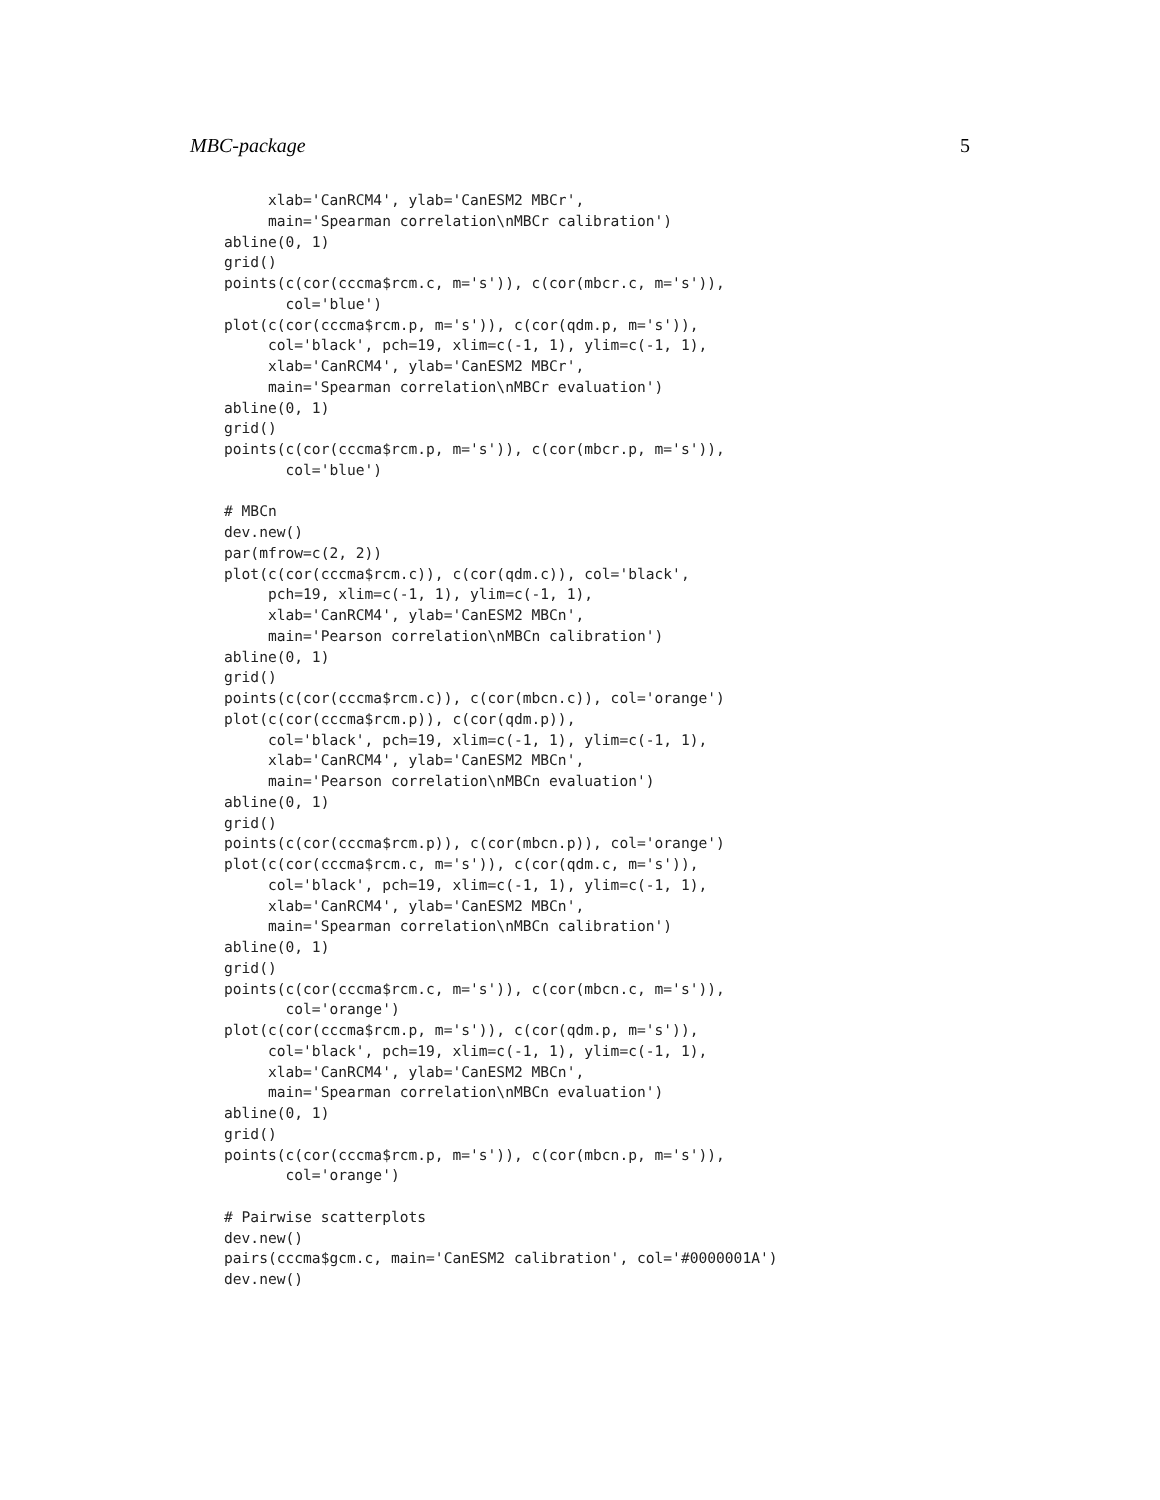MBC-package 5
     xlab='CanRCM4', ylab='CanESM2 MBCr',
     main='Spearman correlation\nMBCr calibration')
abline(0, 1)
grid()
points(c(cor(cccma$rcm.c, m='s')), c(cor(mbcr.c, m='s')),
       col='blue')
plot(c(cor(cccma$rcm.p, m='s')), c(cor(qdm.p, m='s')),
     col='black', pch=19, xlim=c(-1, 1), ylim=c(-1, 1),
     xlab='CanRCM4', ylab='CanESM2 MBCr',
     main='Spearman correlation\nMBCr evaluation')
abline(0, 1)
grid()
points(c(cor(cccma$rcm.p, m='s')), c(cor(mbcr.p, m='s')),
       col='blue')

# MBCn
dev.new()
par(mfrow=c(2, 2))
plot(c(cor(cccma$rcm.c)), c(cor(qdm.c)), col='black',
     pch=19, xlim=c(-1, 1), ylim=c(-1, 1),
     xlab='CanRCM4', ylab='CanESM2 MBCn',
     main='Pearson correlation\nMBCn calibration')
abline(0, 1)
grid()
points(c(cor(cccma$rcm.c)), c(cor(mbcn.c)), col='orange')
plot(c(cor(cccma$rcm.p)), c(cor(qdm.p)),
     col='black', pch=19, xlim=c(-1, 1), ylim=c(-1, 1),
     xlab='CanRCM4', ylab='CanESM2 MBCn',
     main='Pearson correlation\nMBCn evaluation')
abline(0, 1)
grid()
points(c(cor(cccma$rcm.p)), c(cor(mbcn.p)), col='orange')
plot(c(cor(cccma$rcm.c, m='s')), c(cor(qdm.c, m='s')),
     col='black', pch=19, xlim=c(-1, 1), ylim=c(-1, 1),
     xlab='CanRCM4', ylab='CanESM2 MBCn',
     main='Spearman correlation\nMBCn calibration')
abline(0, 1)
grid()
points(c(cor(cccma$rcm.c, m='s')), c(cor(mbcn.c, m='s')),
       col='orange')
plot(c(cor(cccma$rcm.p, m='s')), c(cor(qdm.p, m='s')),
     col='black', pch=19, xlim=c(-1, 1), ylim=c(-1, 1),
     xlab='CanRCM4', ylab='CanESM2 MBCn',
     main='Spearman correlation\nMBCn evaluation')
abline(0, 1)
grid()
points(c(cor(cccma$rcm.p, m='s')), c(cor(mbcn.p, m='s')),
       col='orange')

# Pairwise scatterplots
dev.new()
pairs(cccma$gcm.c, main='CanESM2 calibration', col='#0000001A')
dev.new()